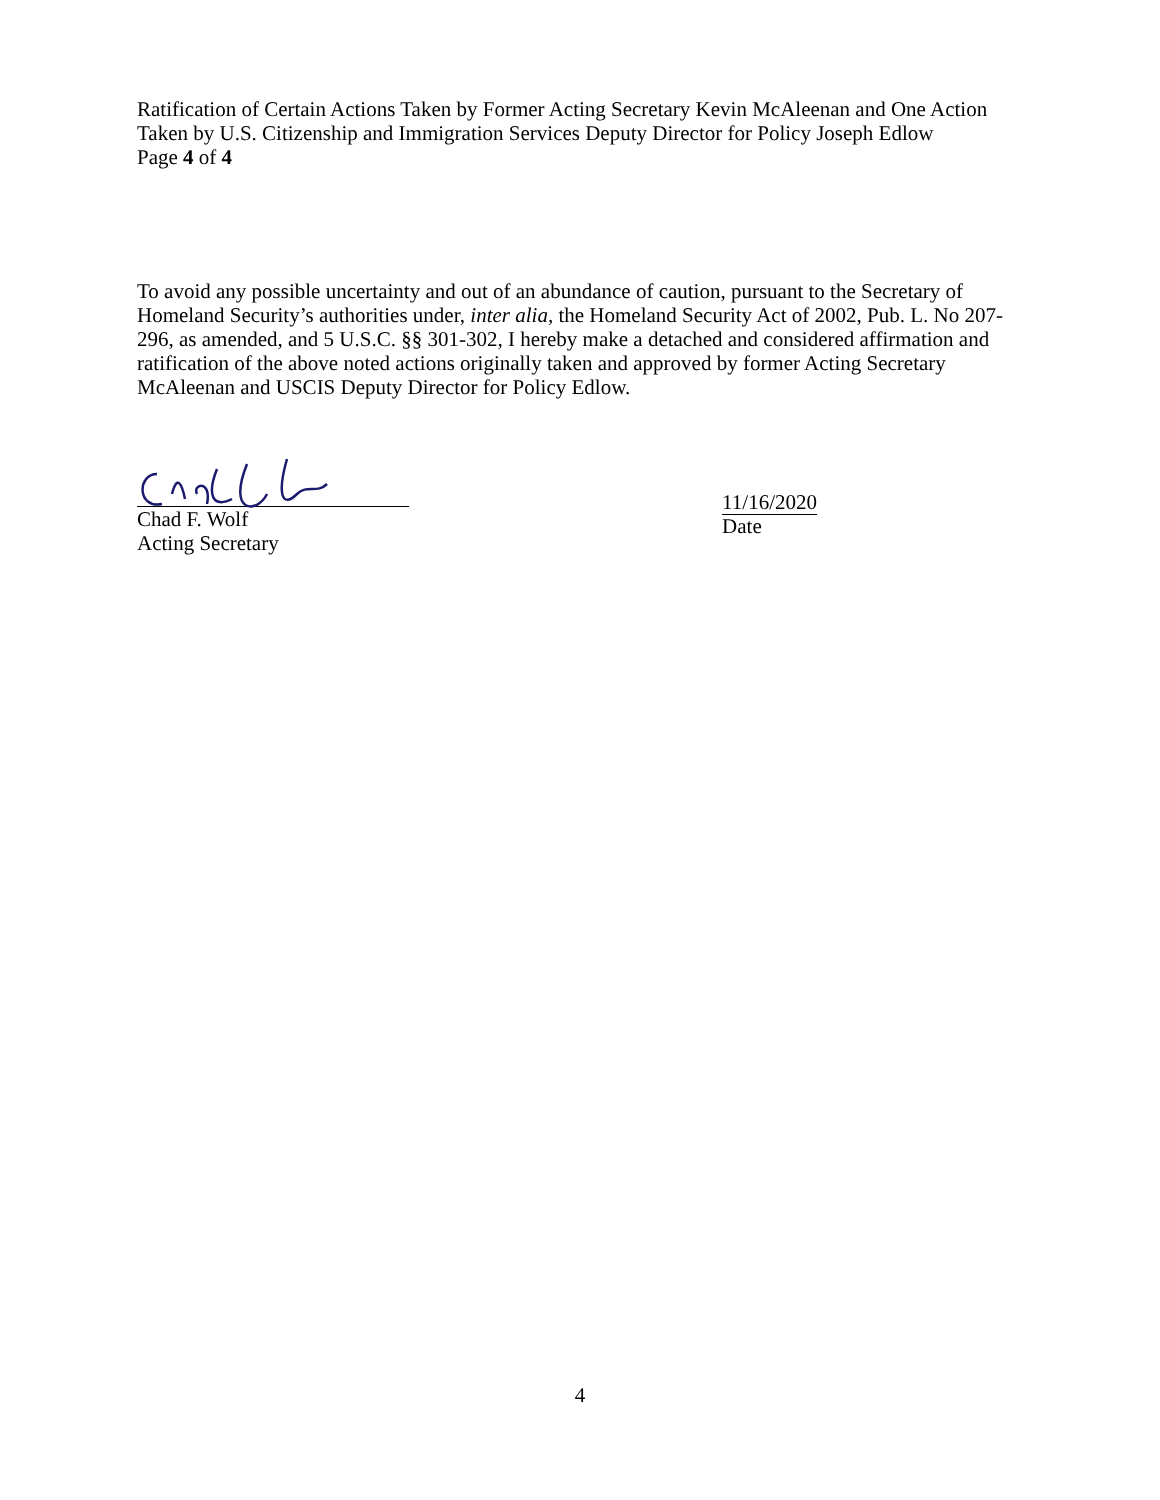Ratification of Certain Actions Taken by Former Acting Secretary Kevin McAleenan and One Action Taken by U.S. Citizenship and Immigration Services Deputy Director for Policy Joseph Edlow
Page 4 of 4
To avoid any possible uncertainty and out of an abundance of caution, pursuant to the Secretary of Homeland Security’s authorities under, inter alia, the Homeland Security Act of 2002, Pub. L. No 207-296, as amended, and 5 U.S.C. §§ 301-302, I hereby make a detached and considered affirmation and ratification of the above noted actions originally taken and approved by former Acting Secretary McAleenan and USCIS Deputy Director for Policy Edlow.
Chad F. Wolf
Acting Secretary
11/16/2020
Date
4